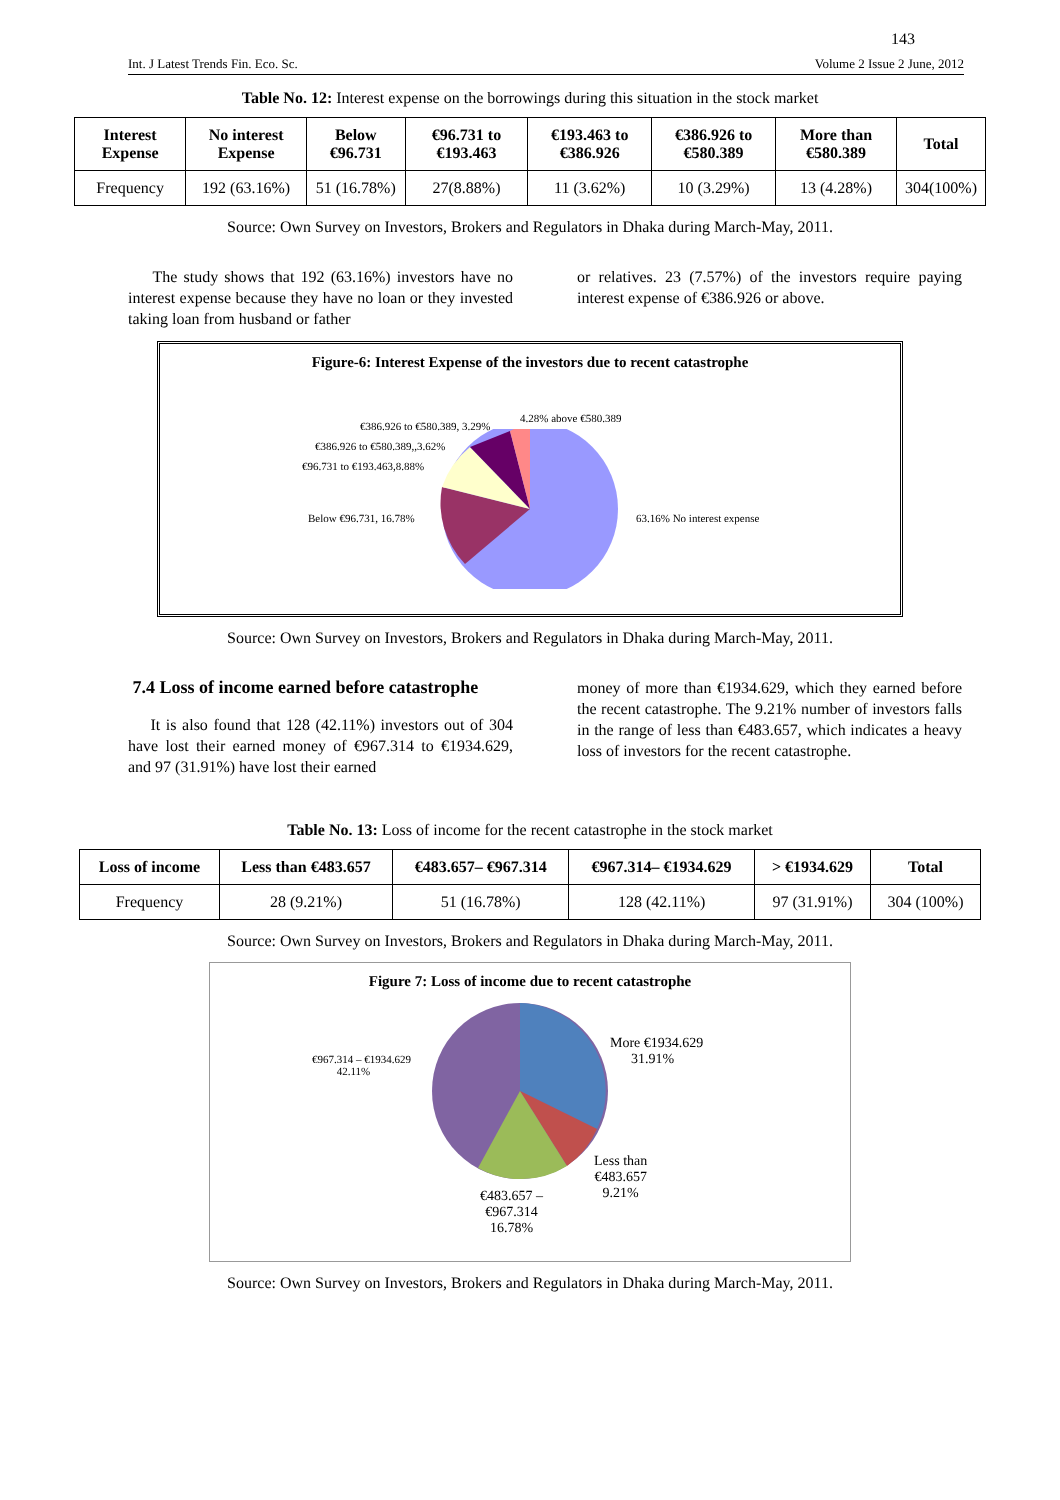143
Int. J Latest Trends Fin. Eco. Sc. Volume 2 Issue 2 June, 2012
Table No. 12: Interest expense on the borrowings during this situation in the stock market
| Interest Expense | No interest Expense | Below €96.731 | €96.731 to €193.463 | €193.463 to €386.926 | €386.926 to €580.389 | More than €580.389 | Total |
| --- | --- | --- | --- | --- | --- | --- | --- |
| Frequency | 192 (63.16%) | 51 (16.78%) | 27(8.88%) | 11 (3.62%) | 10 (3.29%) | 13 (4.28%) | 304(100%) |
Source: Own Survey on Investors, Brokers and Regulators in Dhaka during March-May, 2011.
The study shows that 192 (63.16%) investors have no interest expense because they have no loan or they invested taking loan from husband or father
or relatives. 23 (7.57%) of the investors require paying interest expense of €386.926 or above.
Figure-6: Interest Expense of the investors due to recent catastrophe
4.28% above €580.389
€386.926 to €580.389, 3.29%
€386.926 to €580.389,,3.62%
€96.731 to €193.463,8.88%
Below €96.731, 16.78% 63.16% No interest expense
Source: Own Survey on Investors, Brokers and Regulators in Dhaka during March-May, 2011.
7.4 Loss of income earned before catastrophe
It is also found that 128 (42.11%) investors out of 304 have lost their earned money of €967.314 to €1934.629, and 97 (31.91%) have lost their earned
money of more than €1934.629, which they earned before the recent catastrophe. The 9.21% number of investors falls in the range of less than €483.657, which indicates a heavy loss of investors for the recent catastrophe.
Table No. 13: Loss of income for the recent catastrophe in the stock market
| Loss of income | Less than €483.657 | €483.657– €967.314 | €967.314– €1934.629 | > €1934.629 | Total |
| --- | --- | --- | --- | --- | --- |
| Frequency | 28 (9.21%) | 51 (16.78%) | 128 (42.11%) | 97 (31.91%) | 304 (100%) |
Source: Own Survey on Investors, Brokers and Regulators in Dhaka during March-May, 2011.
Figure 7: Loss of income due to recent catastrophe
More €1934.629
31.91% €967.314 – €1934.629
42.11%
Less than
€483.657
9.21% €483.657 –
€967.314
16.78%
Source: Own Survey on Investors, Brokers and Regulators in Dhaka during March-May, 2011.